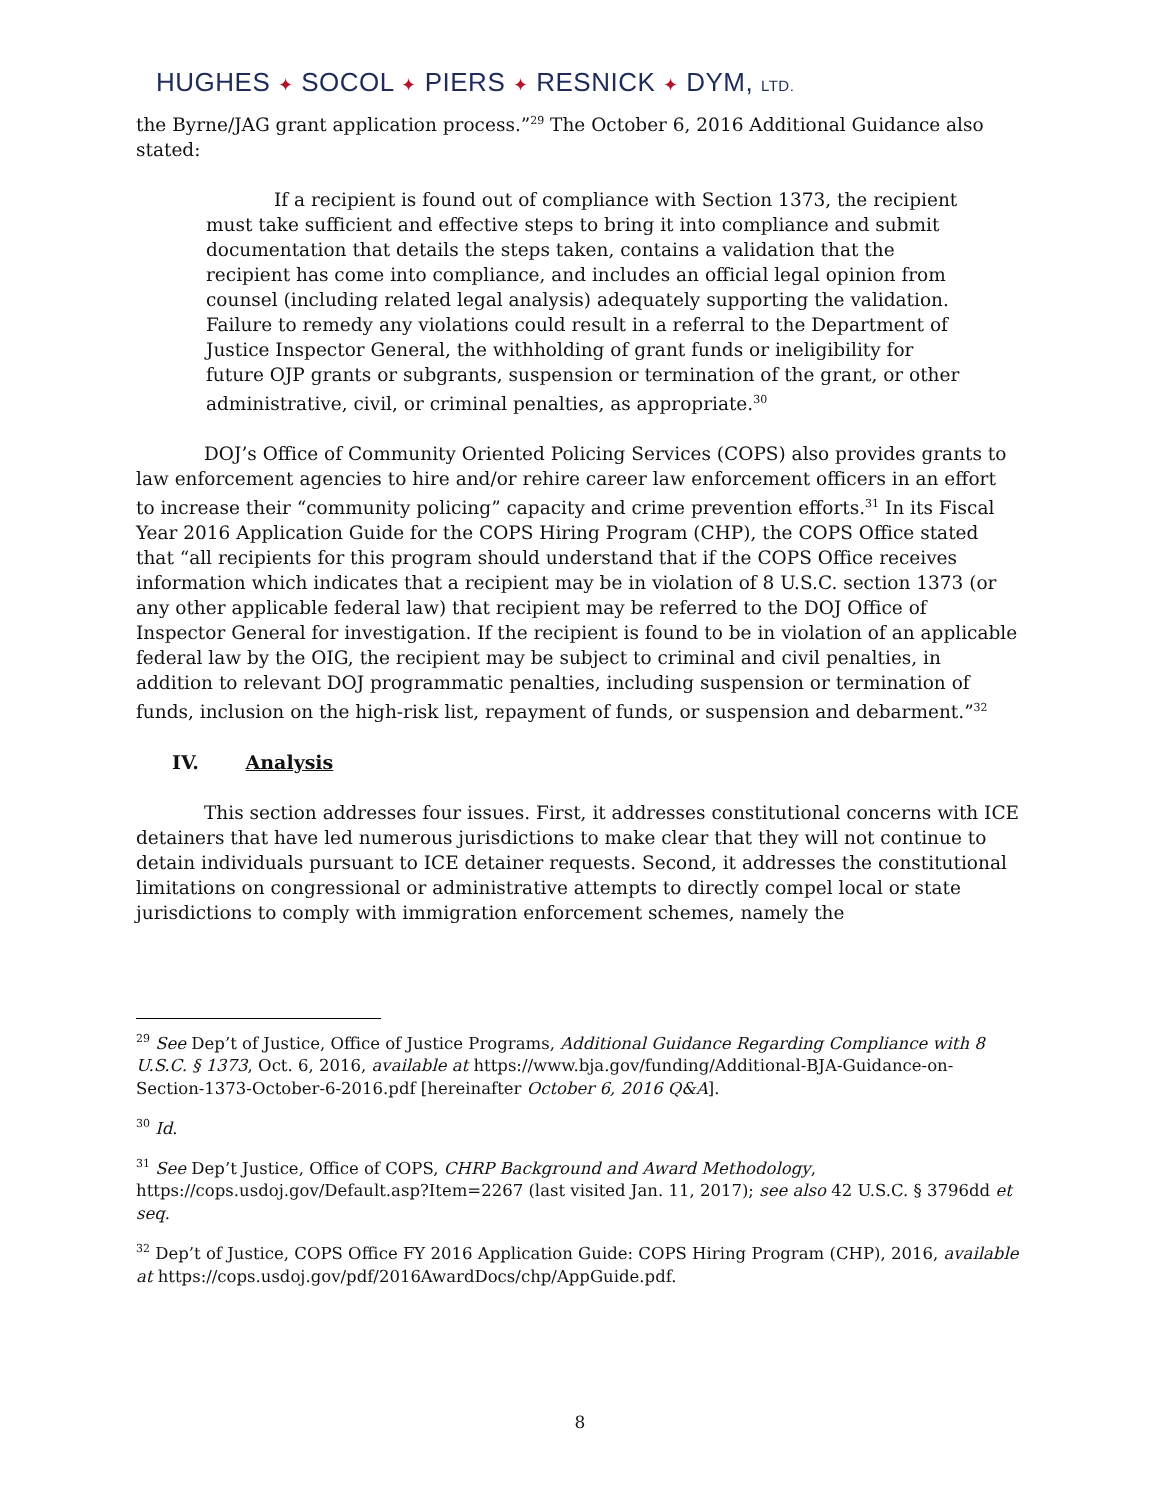HUGHES ✦ SOCOL ✦ PIERS ✦ RESNICK ✦ DYM, LTD.
the Byrne/JAG grant application process.”<sup>29</sup> The October 6, 2016 Additional Guidance also stated:
If a recipient is found out of compliance with Section 1373, the recipient must take sufficient and effective steps to bring it into compliance and submit documentation that details the steps taken, contains a validation that the recipient has come into compliance, and includes an official legal opinion from counsel (including related legal analysis) adequately supporting the validation. Failure to remedy any violations could result in a referral to the Department of Justice Inspector General, the withholding of grant funds or ineligibility for future OJP grants or subgrants, suspension or termination of the grant, or other administrative, civil, or criminal penalties, as appropriate.<sup>30</sup>
DOJ’s Office of Community Oriented Policing Services (COPS) also provides grants to law enforcement agencies to hire and/or rehire career law enforcement officers in an effort to increase their “community policing” capacity and crime prevention efforts.<sup>31</sup> In its Fiscal Year 2016 Application Guide for the COPS Hiring Program (CHP), the COPS Office stated that “all recipients for this program should understand that if the COPS Office receives information which indicates that a recipient may be in violation of 8 U.S.C. section 1373 (or any other applicable federal law) that recipient may be referred to the DOJ Office of Inspector General for investigation. If the recipient is found to be in violation of an applicable federal law by the OIG, the recipient may be subject to criminal and civil penalties, in addition to relevant DOJ programmatic penalties, including suspension or termination of funds, inclusion on the high-risk list, repayment of funds, or suspension and debarment.”<sup>32</sup>
IV. Analysis
This section addresses four issues. First, it addresses constitutional concerns with ICE detainers that have led numerous jurisdictions to make clear that they will not continue to detain individuals pursuant to ICE detainer requests. Second, it addresses the constitutional limitations on congressional or administrative attempts to directly compel local or state jurisdictions to comply with immigration enforcement schemes, namely the
<sup>29</sup> See Dep’t of Justice, Office of Justice Programs, Additional Guidance Regarding Compliance with 8 U.S.C. § 1373, Oct. 6, 2016, available at https://www.bja.gov/funding/Additional-BJA-Guidance-on-Section-1373-October-6-2016.pdf [hereinafter October 6, 2016 Q&A].
<sup>30</sup> Id.
<sup>31</sup> See Dep’t Justice, Office of COPS, CHRP Background and Award Methodology, https://cops.usdoj.gov/Default.asp?Item=2267 (last visited Jan. 11, 2017); see also 42 U.S.C. § 3796dd et seq.
<sup>32</sup> Dep’t of Justice, COPS Office FY 2016 Application Guide: COPS Hiring Program (CHP), 2016, available at https://cops.usdoj.gov/pdf/2016AwardDocs/chp/AppGuide.pdf.
8